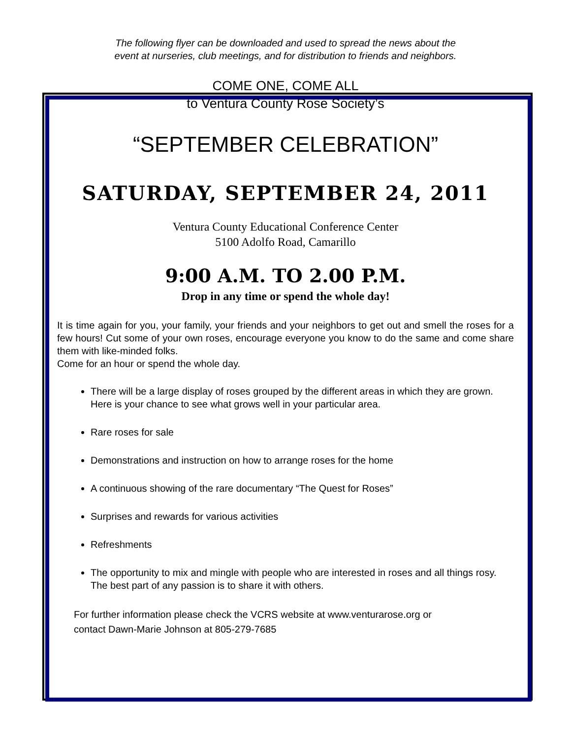The following flyer can be downloaded and used to spread the news about the
event at nurseries, club meetings, and for distribution to friends and neighbors.
COME ONE, COME ALL
to Ventura County Rose Society’s
“SEPTEMBER CELEBRATION”
SATURDAY, SEPTEMBER 24, 2011
Ventura County Educational Conference Center
5100 Adolfo Road, Camarillo
9:00 A.M. TO 2.00 P.M.
Drop in any time or spend the whole day!
It is time again for you, your family, your friends and your neighbors to get out and smell the roses for a few hours! Cut some of your own roses, encourage everyone you know to do the same and come share them with like-minded folks.
Come for an hour or spend the whole day.
There will be a large display of roses grouped by the different areas in which they are grown. Here is your chance to see what grows well in your particular area.
Rare roses for sale
Demonstrations and instruction on how to arrange roses for the home
A continuous showing of the rare documentary “The Quest for Roses”
Surprises and rewards for various activities
Refreshments
The opportunity to mix and mingle with people who are interested in roses and all things rosy. The best part of any passion is to share it with others.
For further information please check the VCRS website at www.venturarose.org or
contact Dawn-Marie Johnson at 805-279-7685